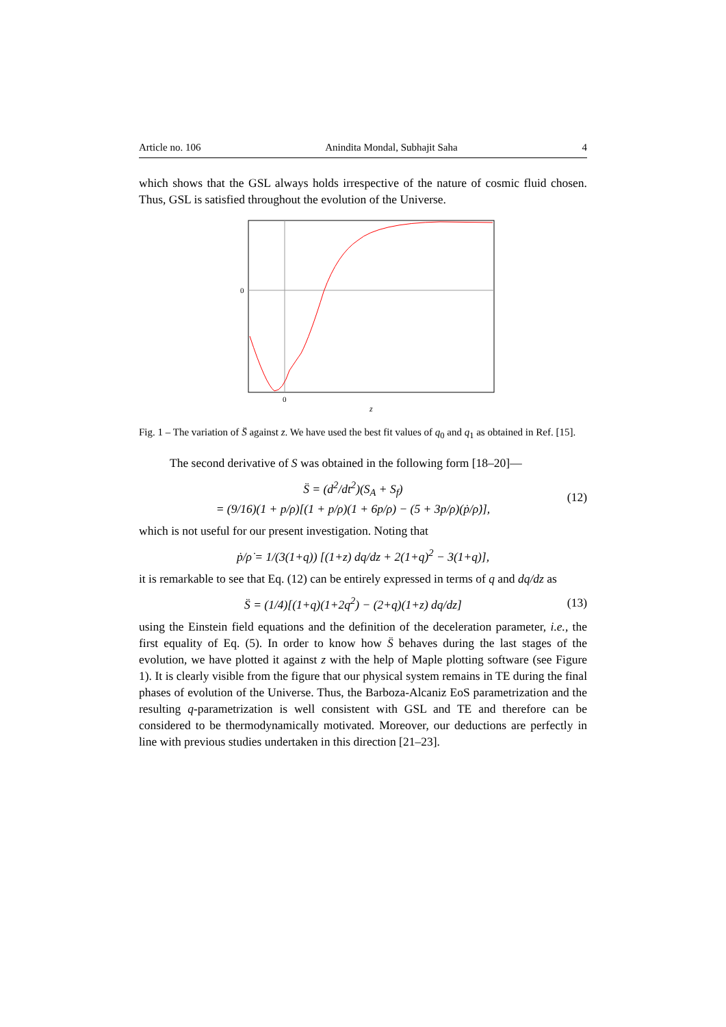Article no. 106 Anindita Mondal, Subhajit Saha 4
which shows that the GSL always holds irrespective of the nature of cosmic fluid chosen. Thus, GSL is satisfied throughout the evolution of the Universe.
0
0
z
Fig. 1 – The variation of S̈ against z. We have used the best fit values of q<sub>0</sub> and q<sub>1</sub> as obtained in Ref. [15].
The second derivative of S was obtained in the following form [18–20]—
S̈ = (d<sup>2</sup>/dt<sup>2</sup>)(S<sub>A</sub> + S<sub>f</sub>)
= (9/16)(1 + p/ρ)[(1 + p/ρ)(1 + 6p/ρ) − (5 + 3p/ρ)(ṗ/ρ̇)], (12)
which is not useful for our present investigation. Noting that
ṗ/ρ̇ = 1/(3(1+q)) [(1+z) dq/dz + 2(1+q)<sup>2</sup> − 3(1+q)],
it is remarkable to see that Eq. (12) can be entirely expressed in terms of q and dq/dz as
S̈ = (1/4)[(1+q)(1+2q<sup>2</sup>) − (2+q)(1+z) dq/dz] (13)
using the Einstein field equations and the definition of the deceleration parameter, i.e., the first equality of Eq. (5). In order to know how S̈ behaves during the last stages of the evolution, we have plotted it against z with the help of Maple plotting software (see Figure 1). It is clearly visible from the figure that our physical system remains in TE during the final phases of evolution of the Universe. Thus, the Barboza-Alcaniz EoS parametrization and the resulting q-parametrization is well consistent with GSL and TE and therefore can be considered to be thermodynamically motivated. Moreover, our deductions are perfectly in line with previous studies undertaken in this direction [21–23].